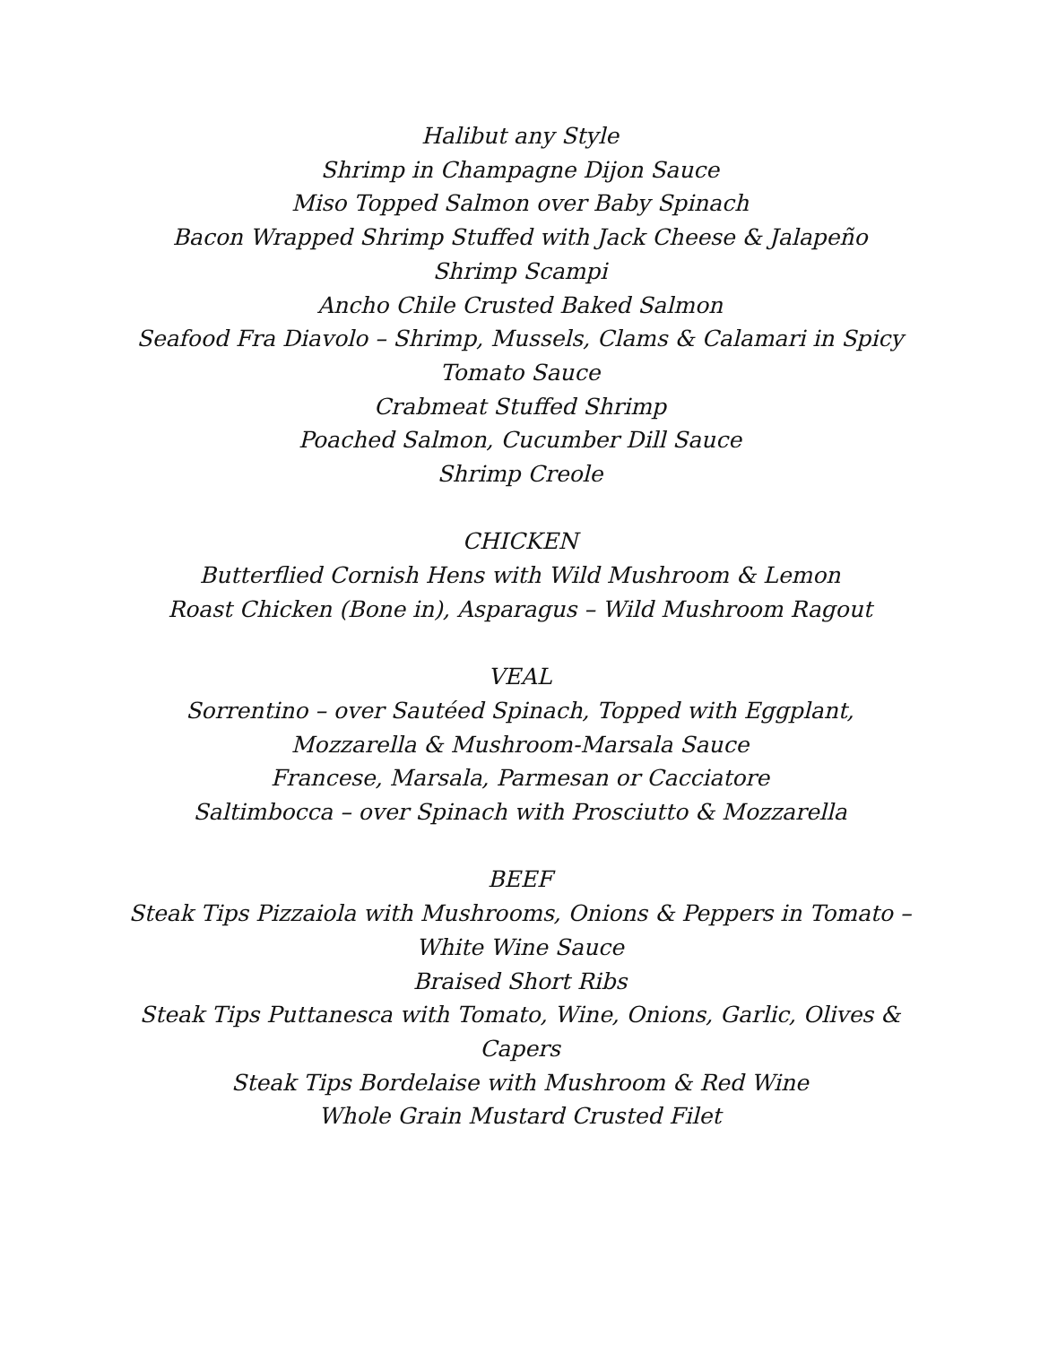Halibut any Style
Shrimp in Champagne Dijon Sauce
Miso Topped Salmon over Baby Spinach
Bacon Wrapped Shrimp Stuffed with Jack Cheese & Jalapeño
Shrimp Scampi
Ancho Chile Crusted Baked Salmon
Seafood Fra Diavolo – Shrimp, Mussels, Clams & Calamari in Spicy Tomato Sauce
Crabmeat Stuffed Shrimp
Poached Salmon, Cucumber Dill Sauce
Shrimp Creole
CHICKEN
Butterflied Cornish Hens with Wild Mushroom & Lemon
Roast Chicken (Bone in), Asparagus – Wild Mushroom Ragout
VEAL
Sorrentino – over Sautéed Spinach, Topped with Eggplant, Mozzarella & Mushroom-Marsala Sauce
Francese, Marsala, Parmesan or Cacciatore
Saltimbocca – over Spinach with Prosciutto & Mozzarella
BEEF
Steak Tips Pizzaiola with Mushrooms, Onions & Peppers in Tomato – White Wine Sauce
Braised Short Ribs
Steak Tips Puttanesca with Tomato, Wine, Onions, Garlic, Olives & Capers
Steak Tips Bordelaise with Mushroom & Red Wine
Whole Grain Mustard Crusted Filet